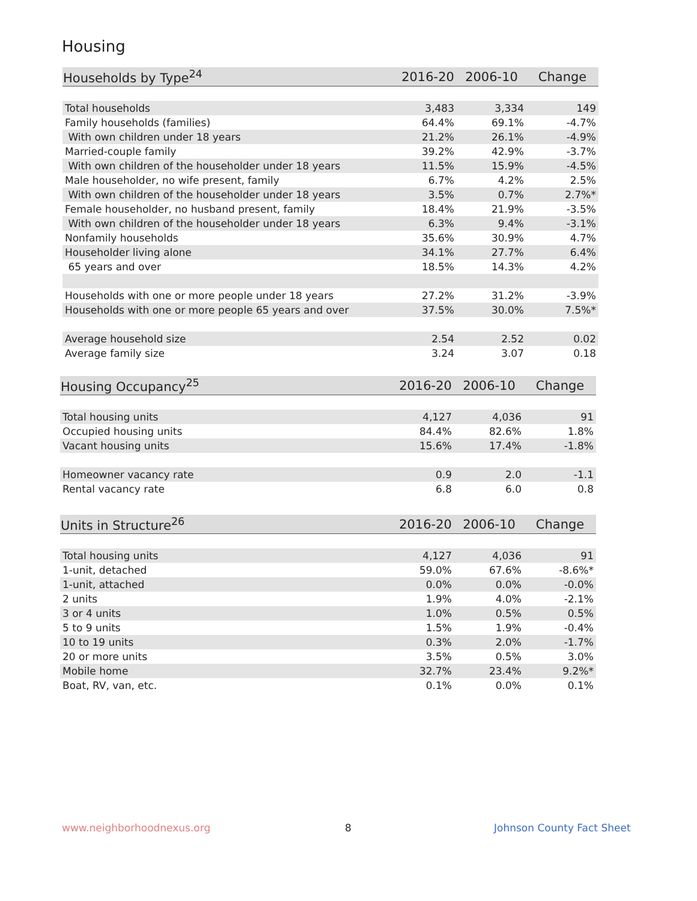Housing
| Households by Type<sup>24</sup> | 2016-20 | 2006-10 | Change |
| --- | --- | --- | --- |
| Total households | 3,483 | 3,334 | 149 |
| Family households (families) | 64.4% | 69.1% | -4.7% |
| With own children under 18 years | 21.2% | 26.1% | -4.9% |
| Married-couple family | 39.2% | 42.9% | -3.7% |
| With own children of the householder under 18 years | 11.5% | 15.9% | -4.5% |
| Male householder, no wife present, family | 6.7% | 4.2% | 2.5% |
| With own children of the householder under 18 years | 3.5% | 0.7% | 2.7%* |
| Female householder, no husband present, family | 18.4% | 21.9% | -3.5% |
| With own children of the householder under 18 years | 6.3% | 9.4% | -3.1% |
| Nonfamily households | 35.6% | 30.9% | 4.7% |
| Householder living alone | 34.1% | 27.7% | 6.4% |
| 65 years and over | 18.5% | 14.3% | 4.2% |
| Households with one or more people under 18 years | 27.2% | 31.2% | -3.9% |
| Households with one or more people 65 years and over | 37.5% | 30.0% | 7.5%* |
| Average household size | 2.54 | 2.52 | 0.02 |
| Average family size | 3.24 | 3.07 | 0.18 |
| Housing Occupancy<sup>25</sup> | 2016-20 | 2006-10 | Change |
| --- | --- | --- | --- |
| Total housing units | 4,127 | 4,036 | 91 |
| Occupied housing units | 84.4% | 82.6% | 1.8% |
| Vacant housing units | 15.6% | 17.4% | -1.8% |
| Homeowner vacancy rate | 0.9 | 2.0 | -1.1 |
| Rental vacancy rate | 6.8 | 6.0 | 0.8 |
| Units in Structure<sup>26</sup> | 2016-20 | 2006-10 | Change |
| --- | --- | --- | --- |
| Total housing units | 4,127 | 4,036 | 91 |
| 1-unit, detached | 59.0% | 67.6% | -8.6%* |
| 1-unit, attached | 0.0% | 0.0% | -0.0% |
| 2 units | 1.9% | 4.0% | -2.1% |
| 3 or 4 units | 1.0% | 0.5% | 0.5% |
| 5 to 9 units | 1.5% | 1.9% | -0.4% |
| 10 to 19 units | 0.3% | 2.0% | -1.7% |
| 20 or more units | 3.5% | 0.5% | 3.0% |
| Mobile home | 32.7% | 23.4% | 9.2%* |
| Boat, RV, van, etc. | 0.1% | 0.0% | 0.1% |
www.neighborhoodnexus.org 8 Johnson County Fact Sheet